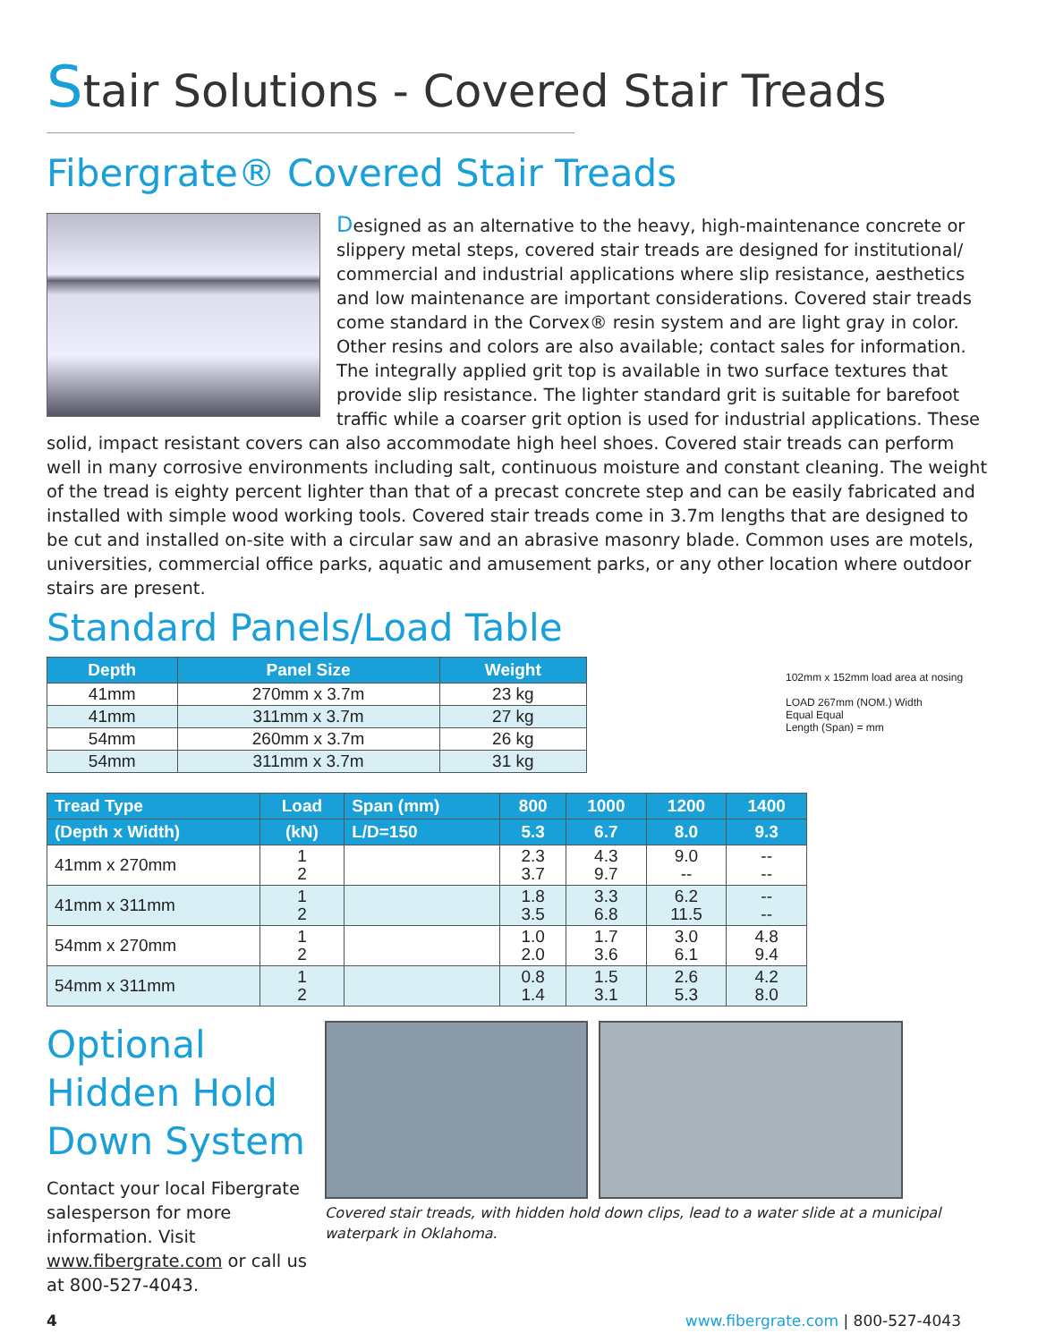Stair Solutions - Covered Stair Treads
Fibergrate® Covered Stair Treads
Designed as an alternative to the heavy, high-maintenance concrete or slippery metal steps, covered stair treads are designed for institutional/ commercial and industrial applications where slip resistance, aesthetics and low maintenance are important considerations. Covered stair treads come standard in the Corvex® resin system and are light gray in color. Other resins and colors are also available; contact sales for information. The integrally applied grit top is available in two surface textures that provide slip resistance. The lighter standard grit is suitable for barefoot traffic while a coarser grit option is used for industrial applications. These solid, impact resistant covers can also accommodate high heel shoes. Covered stair treads can perform well in many corrosive environments including salt, continuous moisture and constant cleaning. The weight of the tread is eighty percent lighter than that of a precast concrete step and can be easily fabricated and installed with simple wood working tools. Covered stair treads come in 3.7m lengths that are designed to be cut and installed on-site with a circular saw and an abrasive masonry blade. Common uses are motels, universities, commercial office parks, aquatic and amusement parks, or any other location where outdoor stairs are present.
Standard Panels/Load Table
102mm x 152mm load area at nosing
LOAD 267mm (NOM.) Width
Equal Equal
Length (Span) = mm
| Depth | Panel Size | Weight |
| --- | --- | --- |
| 41mm | 270mm x 3.7m | 23 kg |
| 41mm | 311mm x 3.7m | 27 kg |
| 54mm | 260mm x 3.7m | 26 kg |
| 54mm | 311mm x 3.7m | 31 kg |
| Tread Type | Load | Span (mm) | 800 | 1000 | 1200 | 1400 |
| --- | --- | --- | --- | --- | --- | --- |
| (Depth x Width) | (kN) | L/D=150 | 5.3 | 6.7 | 8.0 | 9.3 |
| 41mm x 270mm | 1 2 | | 2.3 3.7 | 4.3 9.7 | 9.0 -- | -- -- |
| 41mm x 311mm | 1 2 | | 1.8 3.5 | 3.3 6.8 | 6.2 11.5 | -- -- |
| 54mm x 270mm | 1 2 | | 1.0 2.0 | 1.7 3.6 | 3.0 6.1 | 4.8 9.4 |
| 54mm x 311mm | 1 2 | | 0.8 1.4 | 1.5 3.1 | 2.6 5.3 | 4.2 8.0 |
Optional Hidden Hold Down System
Contact your local Fibergrate salesperson for more information. Visit www.fibergrate.com or call us at 800-527-4043.
Covered stair treads, with hidden hold down clips, lead to a water slide at a municipal waterpark in Oklahoma.
4 www.fibergrate.com | 800-527-4043